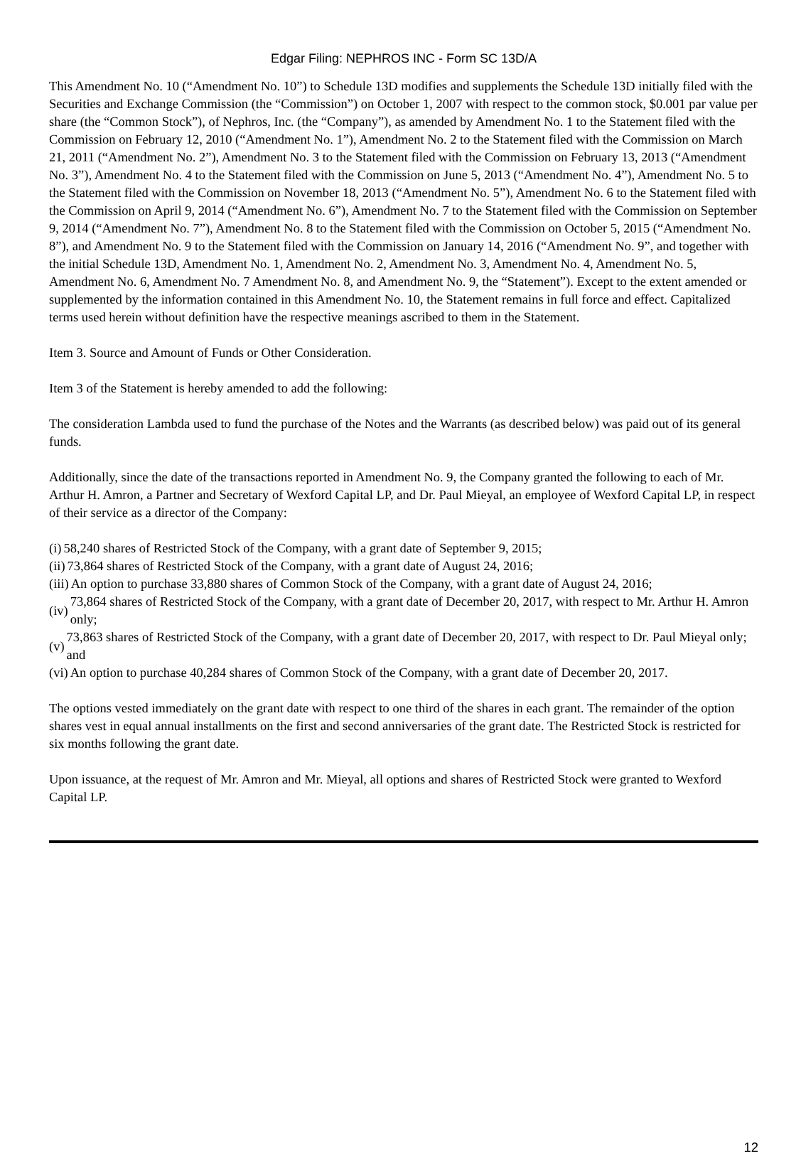Edgar Filing: NEPHROS INC - Form SC 13D/A
This Amendment No. 10 (“Amendment No. 10”) to Schedule 13D modifies and supplements the Schedule 13D initially filed with the Securities and Exchange Commission (the “Commission”) on October 1, 2007 with respect to the common stock, $0.001 par value per share (the “Common Stock”), of Nephros, Inc. (the “Company”), as amended by Amendment No. 1 to the Statement filed with the Commission on February 12, 2010 (“Amendment No. 1”), Amendment No. 2 to the Statement filed with the Commission on March 21, 2011 (“Amendment No. 2”), Amendment No. 3 to the Statement filed with the Commission on February 13, 2013 (“Amendment No. 3”), Amendment No. 4 to the Statement filed with the Commission on June 5, 2013 (“Amendment No. 4”), Amendment No. 5 to the Statement filed with the Commission on November 18, 2013 (“Amendment No. 5”), Amendment No. 6 to the Statement filed with the Commission on April 9, 2014 (“Amendment No. 6”), Amendment No. 7 to the Statement filed with the Commission on September 9, 2014 (“Amendment No. 7”), Amendment No. 8 to the Statement filed with the Commission on October 5, 2015 (“Amendment No. 8”), and Amendment No. 9 to the Statement filed with the Commission on January 14, 2016 (“Amendment No. 9”, and together with the initial Schedule 13D, Amendment No. 1, Amendment No. 2, Amendment No. 3, Amendment No. 4, Amendment No. 5, Amendment No. 6, Amendment No. 7 Amendment No. 8, and Amendment No. 9, the “Statement”). Except to the extent amended or supplemented by the information contained in this Amendment No. 10, the Statement remains in full force and effect. Capitalized terms used herein without definition have the respective meanings ascribed to them in the Statement.
Item 3. Source and Amount of Funds or Other Consideration.
Item 3 of the Statement is hereby amended to add the following:
The consideration Lambda used to fund the purchase of the Notes and the Warrants (as described below) was paid out of its general funds.
Additionally, since the date of the transactions reported in Amendment No. 9, the Company granted the following to each of Mr. Arthur H. Amron, a Partner and Secretary of Wexford Capital LP, and Dr. Paul Mieyal, an employee of Wexford Capital LP, in respect of their service as a director of the Company:
(i) 58,240 shares of Restricted Stock of the Company, with a grant date of September 9, 2015;
(ii) 73,864 shares of Restricted Stock of the Company, with a grant date of August 24, 2016;
(iii) An option to purchase 33,880 shares of Common Stock of the Company, with a grant date of August 24, 2016;
(iv) 73,864 shares of Restricted Stock of the Company, with a grant date of December 20, 2017, with respect to Mr. Arthur H. Amron only;
(v) 73,863 shares of Restricted Stock of the Company, with a grant date of December 20, 2017, with respect to Dr. Paul Mieyal only; and
(vi) An option to purchase 40,284 shares of Common Stock of the Company, with a grant date of December 20, 2017.
The options vested immediately on the grant date with respect to one third of the shares in each grant. The remainder of the option shares vest in equal annual installments on the first and second anniversaries of the grant date. The Restricted Stock is restricted for six months following the grant date.
Upon issuance, at the request of Mr. Amron and Mr. Mieyal, all options and shares of Restricted Stock were granted to Wexford Capital LP.
12